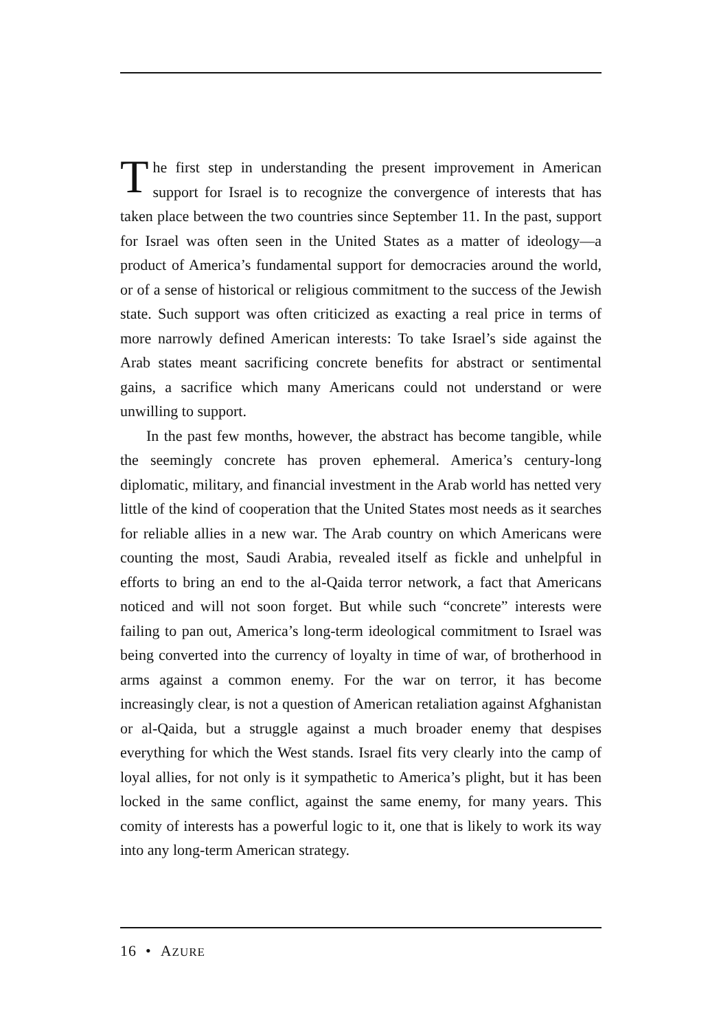The first step in understanding the present improvement in American support for Israel is to recognize the convergence of interests that has taken place between the two countries since September 11. In the past, support for Israel was often seen in the United States as a matter of ideology—a product of America’s fundamental support for democracies around the world, or of a sense of historical or religious commitment to the success of the Jewish state. Such support was often criticized as exacting a real price in terms of more narrowly defined American interests: To take Israel’s side against the Arab states meant sacrificing concrete benefits for abstract or sentimental gains, a sacrifice which many Americans could not understand or were unwilling to support.
In the past few months, however, the abstract has become tangible, while the seemingly concrete has proven ephemeral. America’s century-long diplomatic, military, and financial investment in the Arab world has netted very little of the kind of cooperation that the United States most needs as it searches for reliable allies in a new war. The Arab country on which Americans were counting the most, Saudi Arabia, revealed itself as fickle and unhelpful in efforts to bring an end to the al-Qaida terror network, a fact that Americans noticed and will not soon forget. But while such “concrete” interests were failing to pan out, America’s long-term ideological commitment to Israel was being converted into the currency of loyalty in time of war, of brotherhood in arms against a common enemy. For the war on terror, it has become increasingly clear, is not a question of American retaliation against Afghanistan or al-Qaida, but a struggle against a much broader enemy that despises everything for which the West stands. Israel fits very clearly into the camp of loyal allies, for not only is it sympathetic to America’s plight, but it has been locked in the same conflict, against the same enemy, for many years. This comity of interests has a powerful logic to it, one that is likely to work its way into any long-term American strategy.
16 • AZURE